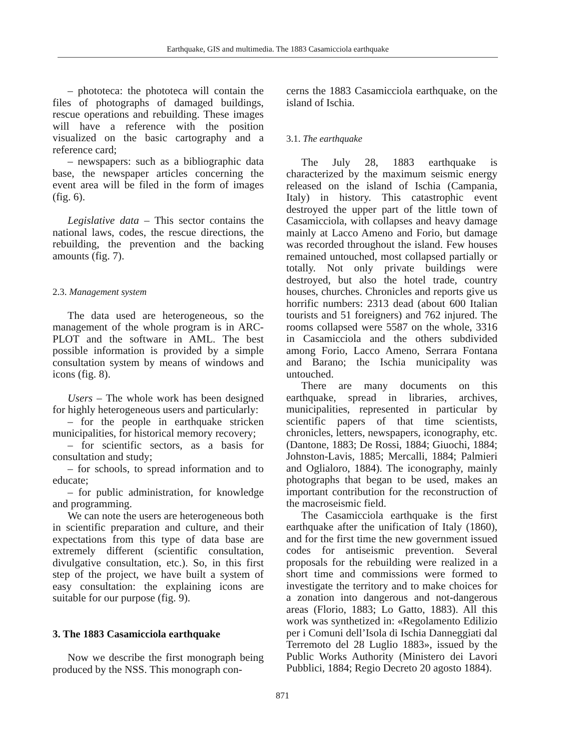Earthquake, GIS and multimedia. The 1883 Casamicciola earthquake
– phototeca: the phototeca will contain the files of photographs of damaged buildings, rescue operations and rebuilding. These images will have a reference with the position visualized on the basic cartography and a reference card;
– newspapers: such as a bibliographic data base, the newspaper articles concerning the event area will be filed in the form of images (fig. 6).
Legislative data – This sector contains the national laws, codes, the rescue directions, the rebuilding, the prevention and the backing amounts (fig. 7).
2.3. Management system
The data used are heterogeneous, so the management of the whole program is in ARC-PLOT and the software in AML. The best possible information is provided by a simple consultation system by means of windows and icons (fig. 8).
Users – The whole work has been designed for highly heterogeneous users and particularly:
– for the people in earthquake stricken municipalities, for historical memory recovery;
– for scientific sectors, as a basis for consultation and study;
– for schools, to spread information and to educate;
– for public administration, for knowledge and programming.
We can note the users are heterogeneous both in scientific preparation and culture, and their expectations from this type of data base are extremely different (scientific consultation, divulgative consultation, etc.). So, in this first step of the project, we have built a system of easy consultation: the explaining icons are suitable for our purpose (fig. 9).
3. The 1883 Casamicciola earthquake
Now we describe the first monograph being produced by the NSS. This monograph con-
cerns the 1883 Casamicciola earthquake, on the island of Ischia.
3.1. The earthquake
The July 28, 1883 earthquake is characterized by the maximum seismic energy released on the island of Ischia (Campania, Italy) in history. This catastrophic event destroyed the upper part of the little town of Casamicciola, with collapses and heavy damage mainly at Lacco Ameno and Forio, but damage was recorded throughout the island. Few houses remained untouched, most collapsed partially or totally. Not only private buildings were destroyed, but also the hotel trade, country houses, churches. Chronicles and reports give us horrific numbers: 2313 dead (about 600 Italian tourists and 51 foreigners) and 762 injured. The rooms collapsed were 5587 on the whole, 3316 in Casamicciola and the others subdivided among Forio, Lacco Ameno, Serrara Fontana and Barano; the Ischia municipality was untouched.
There are many documents on this earthquake, spread in libraries, archives, municipalities, represented in particular by scientific papers of that time scientists, chronicles, letters, newspapers, iconography, etc. (Dantone, 1883; De Rossi, 1884; Giuochi, 1884; Johnston-Lavis, 1885; Mercalli, 1884; Palmieri and Oglialoro, 1884). The iconography, mainly photographs that began to be used, makes an important contribution for the reconstruction of the macroseismic field.
The Casamicciola earthquake is the first earthquake after the unification of Italy (1860), and for the first time the new government issued codes for antiseismic prevention. Several proposals for the rebuilding were realized in a short time and commissions were formed to investigate the territory and to make choices for a zonation into dangerous and not-dangerous areas (Florio, 1883; Lo Gatto, 1883). All this work was synthetized in: «Regolamento Edilizio per i Comuni dell’Isola di Ischia Danneggiati dal Terremoto del 28 Luglio 1883», issued by the Public Works Authority (Ministero dei Lavori Pubblici, 1884; Regio Decreto 20 agosto 1884).
871